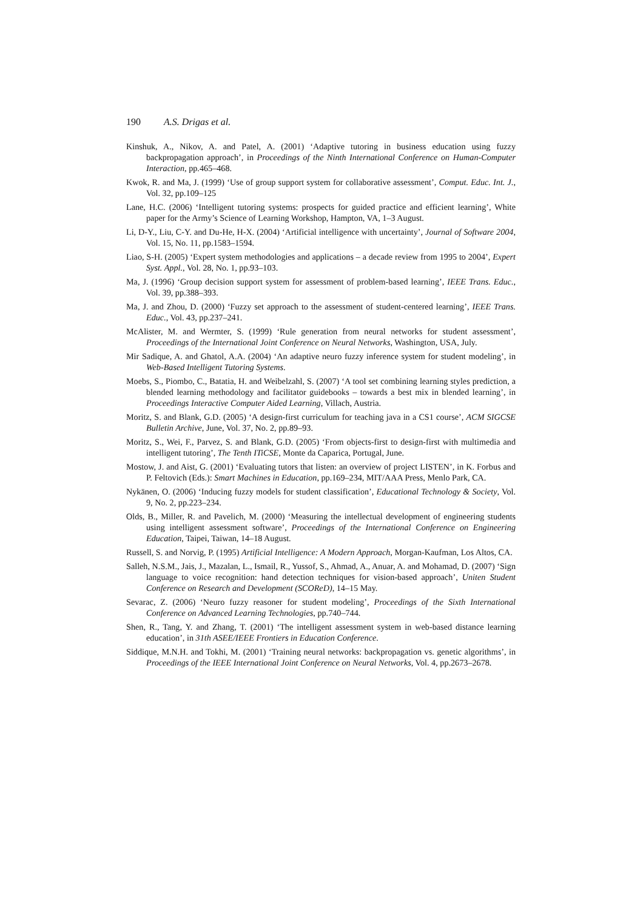190 A.S. Drigas et al.
Kinshuk, A., Nikov, A. and Patel, A. (2001) ‘Adaptive tutoring in business education using fuzzy backpropagation approach’, in Proceedings of the Ninth International Conference on Human-Computer Interaction, pp.465–468.
Kwok, R. and Ma, J. (1999) ‘Use of group support system for collaborative assessment’, Comput. Educ. Int. J., Vol. 32, pp.109–125
Lane, H.C. (2006) ‘Intelligent tutoring systems: prospects for guided practice and efficient learning’, White paper for the Army’s Science of Learning Workshop, Hampton, VA, 1–3 August.
Li, D-Y., Liu, C-Y. and Du-He, H-X. (2004) ‘Artificial intelligence with uncertainty’, Journal of Software 2004, Vol. 15, No. 11, pp.1583–1594.
Liao, S-H. (2005) ‘Expert system methodologies and applications – a decade review from 1995 to 2004’, Expert Syst. Appl., Vol. 28, No. 1, pp.93–103.
Ma, J. (1996) ‘Group decision support system for assessment of problem-based learning’, IEEE Trans. Educ., Vol. 39, pp.388–393.
Ma, J. and Zhou, D. (2000) ‘Fuzzy set approach to the assessment of student-centered learning’, IEEE Trans. Educ., Vol. 43, pp.237–241.
McAlister, M. and Wermter, S. (1999) ‘Rule generation from neural networks for student assessment’, Proceedings of the International Joint Conference on Neural Networks, Washington, USA, July.
Mir Sadique, A. and Ghatol, A.A. (2004) ‘An adaptive neuro fuzzy inference system for student modeling’, in Web-Based Intelligent Tutoring Systems.
Moebs, S., Piombo, C., Batatia, H. and Weibelzahl, S. (2007) ‘A tool set combining learning styles prediction, a blended learning methodology and facilitator guidebooks – towards a best mix in blended learning’, in Proceedings Interactive Computer Aided Learning, Villach, Austria.
Moritz, S. and Blank, G.D. (2005) ‘A design-first curriculum for teaching java in a CS1 course’, ACM SIGCSE Bulletin Archive, June, Vol. 37, No. 2, pp.89–93.
Moritz, S., Wei, F., Parvez, S. and Blank, G.D. (2005) ‘From objects-first to design-first with multimedia and intelligent tutoring’, The Tenth ITiCSE, Monte da Caparica, Portugal, June.
Mostow, J. and Aist, G. (2001) ‘Evaluating tutors that listen: an overview of project LISTEN’, in K. Forbus and P. Feltovich (Eds.): Smart Machines in Education, pp.169–234, MIT/AAA Press, Menlo Park, CA.
Nykänen, O. (2006) ‘Inducing fuzzy models for student classification’, Educational Technology & Society, Vol. 9, No. 2, pp.223–234.
Olds, B., Miller, R. and Pavelich, M. (2000) ‘Measuring the intellectual development of engineering students using intelligent assessment software’, Proceedings of the International Conference on Engineering Education, Taipei, Taiwan, 14–18 August.
Russell, S. and Norvig, P. (1995) Artificial Intelligence: A Modern Approach, Morgan-Kaufman, Los Altos, CA.
Salleh, N.S.M., Jais, J., Mazalan, L., Ismail, R., Yussof, S., Ahmad, A., Anuar, A. and Mohamad, D. (2007) ‘Sign language to voice recognition: hand detection techniques for vision-based approach’, Uniten Student Conference on Research and Development (SCOReD), 14–15 May.
Sevarac, Z. (2006) ‘Neuro fuzzy reasoner for student modeling’, Proceedings of the Sixth International Conference on Advanced Learning Technologies, pp.740–744.
Shen, R., Tang, Y. and Zhang, T. (2001) ‘The intelligent assessment system in web-based distance learning education’, in 31th ASEE/IEEE Frontiers in Education Conference.
Siddique, M.N.H. and Tokhi, M. (2001) ‘Training neural networks: backpropagation vs. genetic algorithms’, in Proceedings of the IEEE International Joint Conference on Neural Networks, Vol. 4, pp.2673–2678.